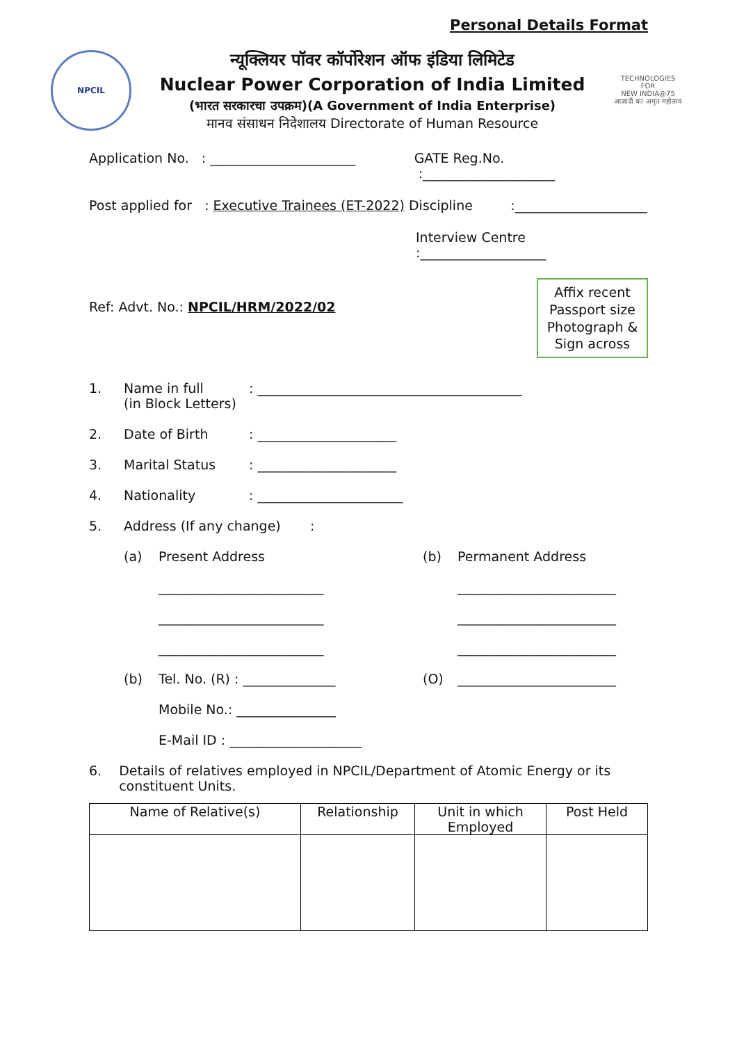Personal Details Format
NPCIL
न्यूक्लियर पॉवर कॉर्पोरेशन ऑफ इंडिया लिमिटेड
Nuclear Power Corporation of India Limited
(भारत सरकारचा उपक्रम)(A Government of India Enterprise)
मानव संसाधन निदेशालय Directorate of Human Resource
TECHNOLOGIES FOR
NEW INDIA@75
आज़ादी का अमृत महोत्सव
Application No. : ______________________ GATE Reg.No. :____________________
Post applied for : Executive Trainees (ET-2022) Discipline :____________________
Interview Centre :___________________
Affix recent Passport size Photograph & Sign across
Ref: Advt. No.: NPCIL/HRM/2022/02
1. Name in full
(in Block Letters): ________________________________________
2. Date of Birth: _____________________
3. Marital Status: _____________________
4. Nationality: ______________________
5. Address (If any change) :
(a) Present Address
_________________________
_________________________
_________________________ (b) Permanent Address
________________________
________________________
________________________
(b) Tel. No. (R) : ______________ (O) ________________________
Mobile No.: _______________
E-Mail ID : ____________________
6. Details of relatives employed in NPCIL/Department of Atomic Energy or its constituent Units.
| Name of Relative(s) | Relationship | Unit in which Employed | Post Held |
| --- | --- | --- | --- |